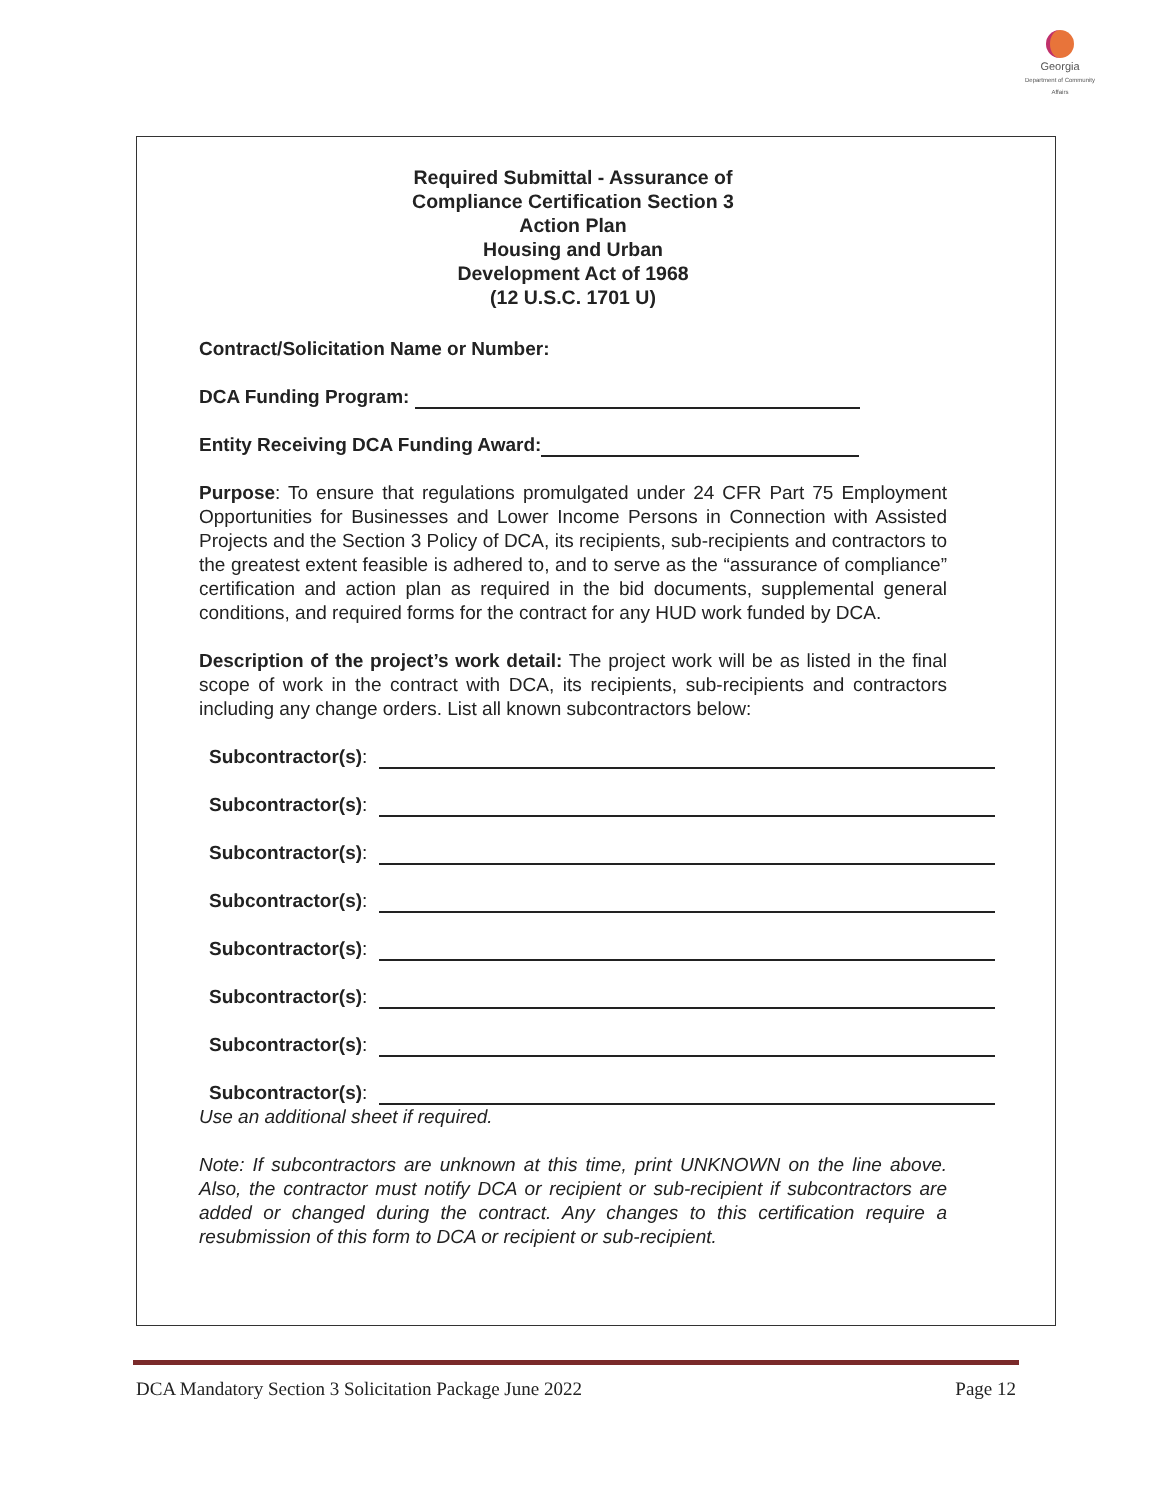Georgia
Department of Community Affairs
Required Submittal - Assurance of
Compliance Certification Section 3
Action Plan
Housing and Urban
Development Act of 1968
(12 U.S.C. 1701 U)
Contract/Solicitation Name or Number:
DCA Funding Program:
Entity Receiving DCA Funding Award:
Purpose: To ensure that regulations promulgated under 24 CFR Part 75 Employment Opportunities for Businesses and Lower Income Persons in Connection with Assisted Projects and the Section 3 Policy of DCA, its recipients, sub-recipients and contractors to the greatest extent feasible is adhered to, and to serve as the “assurance of compliance” certification and action plan as required in the bid documents, supplemental general conditions, and required forms for the contract for any HUD work funded by DCA.
Description of the project’s work detail: The project work will be as listed in the final scope of work in the contract with DCA, its recipients, sub-recipients and contractors including any change orders. List all known subcontractors below:
Subcontractor(s):
Subcontractor(s):
Subcontractor(s):
Subcontractor(s):
Subcontractor(s):
Subcontractor(s):
Subcontractor(s):
Subcontractor(s):
Use an additional sheet if required.
Note: If subcontractors are unknown at this time, print UNKNOWN on the line above. Also, the contractor must notify DCA or recipient or sub-recipient if subcontractors are added or changed during the contract. Any changes to this certification require a resubmission of this form to DCA or recipient or sub-recipient.
DCA Mandatory Section 3 Solicitation Package June 2022 Page 12